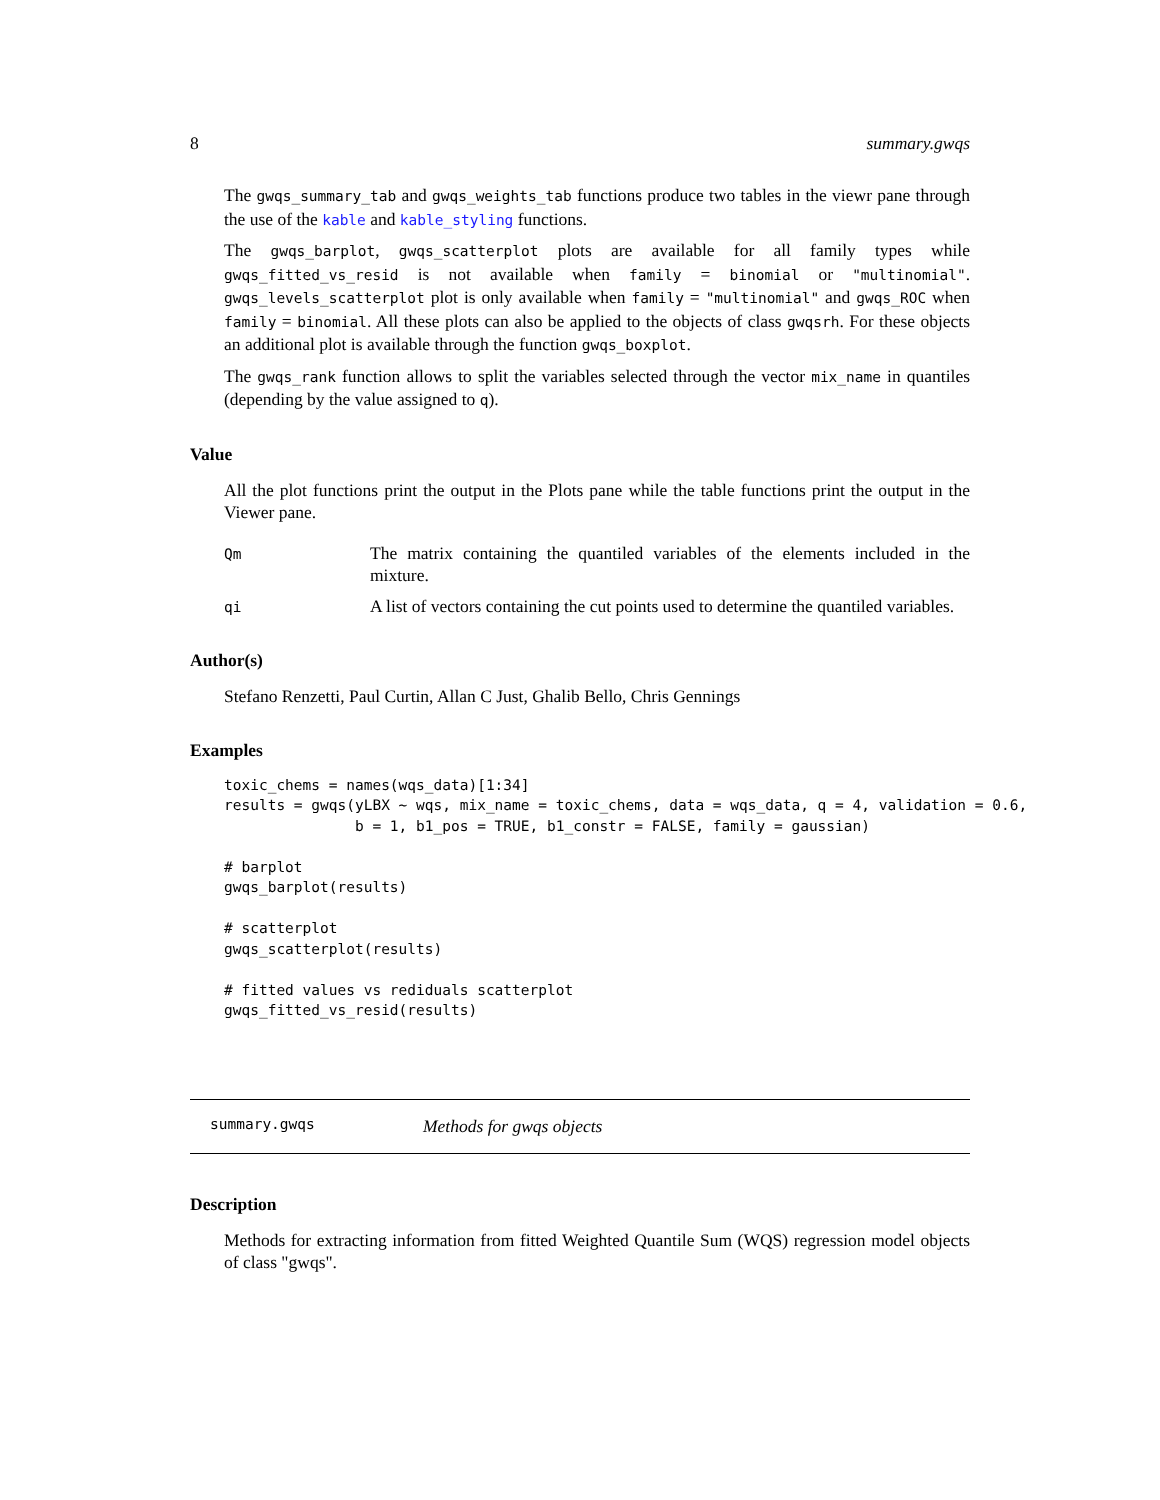8 summary.gwqs
The gwqs_summary_tab and gwqs_weights_tab functions produce two tables in the viewr pane through the use of the kable and kable_styling functions.
The gwqs_barplot, gwqs_scatterplot plots are available for all family types while gwqs_fitted_vs_resid is not available when family = binomial or "multinomial". gwqs_levels_scatterplot plot is only available when family = "multinomial" and gwqs_ROC when family = binomial. All these plots can also be applied to the objects of class gwqsrh. For these objects an additional plot is available through the function gwqs_boxplot.
The gwqs_rank function allows to split the variables selected through the vector mix_name in quantiles (depending by the value assigned to q).
Value
All the plot functions print the output in the Plots pane while the table functions print the output in the Viewer pane.
Qm
The matrix containing the quantiled variables of the elements included in the mixture.
qi
A list of vectors containing the cut points used to determine the quantiled variables.
Author(s)
Stefano Renzetti, Paul Curtin, Allan C Just, Ghalib Bello, Chris Gennings
Examples
toxic_chems = names(wqs_data)[1:34]
results = gwqs(yLBX ~ wqs, mix_name = toxic_chems, data = wqs_data, q = 4, validation = 0.6,
               b = 1, b1_pos = TRUE, b1_constr = FALSE, family = gaussian)

# barplot
gwqs_barplot(results)

# scatterplot
gwqs_scatterplot(results)

# fitted values vs rediduals scatterplot
gwqs_fitted_vs_resid(results)
summary.gwqs Methods for gwqs objects
Description
Methods for extracting information from fitted Weighted Quantile Sum (WQS) regression model objects of class "gwqs".